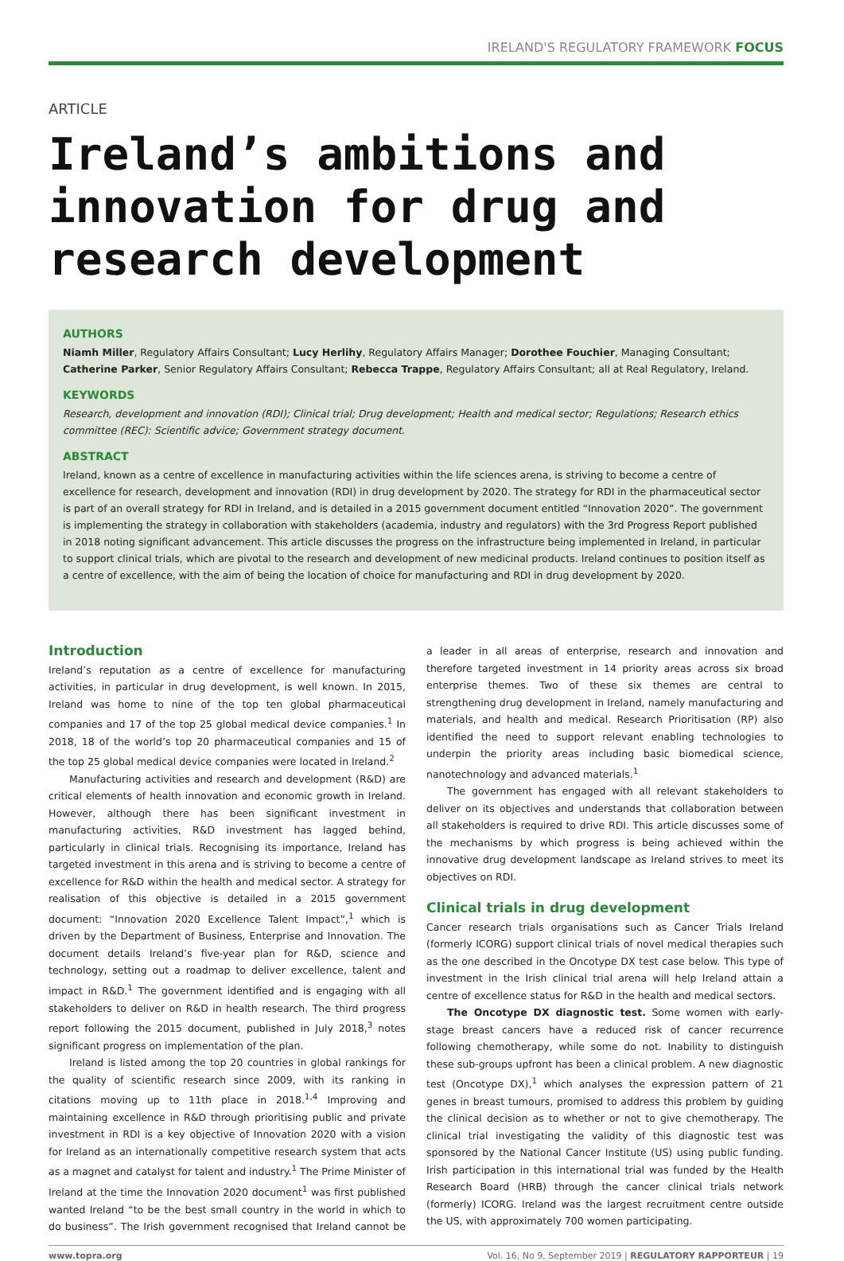IRELAND'S REGULATORY FRAMEWORK FOCUS
ARTICLE
Ireland’s ambitions and innovation for drug and research development
AUTHORS
Niamh Miller, Regulatory Affairs Consultant; Lucy Herlihy, Regulatory Affairs Manager; Dorothee Fouchier, Managing Consultant; Catherine Parker, Senior Regulatory Affairs Consultant; Rebecca Trappe, Regulatory Affairs Consultant; all at Real Regulatory, Ireland.
KEYWORDS
Research, development and innovation (RDI); Clinical trial; Drug development; Health and medical sector; Regulations; Research ethics committee (REC): Scientific advice; Government strategy document.
ABSTRACT
Ireland, known as a centre of excellence in manufacturing activities within the life sciences arena, is striving to become a centre of excellence for research, development and innovation (RDI) in drug development by 2020. The strategy for RDI in the pharmaceutical sector is part of an overall strategy for RDI in Ireland, and is detailed in a 2015 government document entitled “Innovation 2020”. The government is implementing the strategy in collaboration with stakeholders (academia, industry and regulators) with the 3rd Progress Report published in 2018 noting significant advancement. This article discusses the progress on the infrastructure being implemented in Ireland, in particular to support clinical trials, which are pivotal to the research and development of new medicinal products. Ireland continues to position itself as a centre of excellence, with the aim of being the location of choice for manufacturing and RDI in drug development by 2020.
Introduction
Ireland’s reputation as a centre of excellence for manufacturing activities, in particular in drug development, is well known. In 2015, Ireland was home to nine of the top ten global pharmaceutical companies and 17 of the top 25 global medical device companies.<sup>1</sup> In 2018, 18 of the world’s top 20 pharmaceutical companies and 15 of the top 25 global medical device companies were located in Ireland.<sup>2</sup>
Manufacturing activities and research and development (R&D) are critical elements of health innovation and economic growth in Ireland. However, although there has been significant investment in manufacturing activities, R&D investment has lagged behind, particularly in clinical trials. Recognising its importance, Ireland has targeted investment in this arena and is striving to become a centre of excellence for R&D within the health and medical sector. A strategy for realisation of this objective is detailed in a 2015 government document: “Innovation 2020 Excellence Talent Impact”,<sup>1</sup> which is driven by the Department of Business, Enterprise and Innovation. The document details Ireland’s five-year plan for R&D, science and technology, setting out a roadmap to deliver excellence, talent and impact in R&D.<sup>1</sup> The government identified and is engaging with all stakeholders to deliver on R&D in health research. The third progress report following the 2015 document, published in July 2018,<sup>3</sup> notes significant progress on implementation of the plan.
Ireland is listed among the top 20 countries in global rankings for the quality of scientific research since 2009, with its ranking in citations moving up to 11th place in 2018.<sup>1,4</sup> Improving and maintaining excellence in R&D through prioritising public and private investment in RDI is a key objective of Innovation 2020 with a vision for Ireland as an internationally competitive research system that acts as a magnet and catalyst for talent and industry.<sup>1</sup> The Prime Minister of Ireland at the time the Innovation 2020 document<sup>1</sup> was first published wanted Ireland “to be the best small country in the world in which to do business”. The Irish government recognised that Ireland cannot be a leader in all areas of enterprise, research and innovation and therefore targeted investment in 14 priority areas across six broad enterprise themes. Two of these six themes are central to strengthening drug development in Ireland, namely manufacturing and materials, and health and medical. Research Prioritisation (RP) also identified the need to support relevant enabling technologies to underpin the priority areas including basic biomedical science, nanotechnology and advanced materials.<sup>1</sup>
The government has engaged with all relevant stakeholders to deliver on its objectives and understands that collaboration between all stakeholders is required to drive RDI. This article discusses some of the mechanisms by which progress is being achieved within the innovative drug development landscape as Ireland strives to meet its objectives on RDI.
Clinical trials in drug development
Cancer research trials organisations such as Cancer Trials Ireland (formerly ICORG) support clinical trials of novel medical therapies such as the one described in the Oncotype DX test case below. This type of investment in the Irish clinical trial arena will help Ireland attain a centre of excellence status for R&D in the health and medical sectors.
The Oncotype DX diagnostic test. Some women with early-stage breast cancers have a reduced risk of cancer recurrence following chemotherapy, while some do not. Inability to distinguish these sub-groups upfront has been a clinical problem. A new diagnostic test (Oncotype DX),<sup>1</sup> which analyses the expression pattern of 21 genes in breast tumours, promised to address this problem by guiding the clinical decision as to whether or not to give chemotherapy. The clinical trial investigating the validity of this diagnostic test was sponsored by the National Cancer Institute (US) using public funding. Irish participation in this international trial was funded by the Health Research Board (HRB) through the cancer clinical trials network (formerly) ICORG. Ireland was the largest recruitment centre outside the US, with approximately 700 women participating.
www.topra.org Vol. 16, No 9, September 2019 | REGULATORY RAPPORTEUR | 19